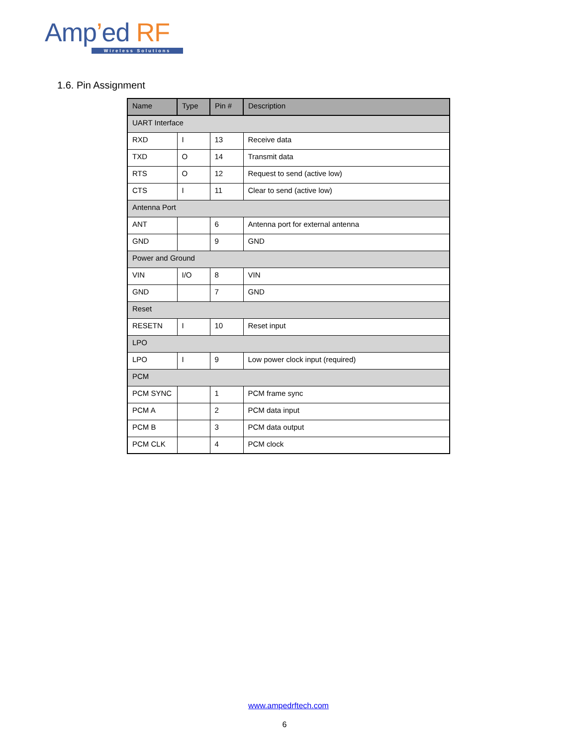Amp’ed RF
Wireless Solutions
1.6. Pin Assignment
| Name | Type | Pin # | Description |
| --- | --- | --- | --- |
| UART Interface | | | |
| RXD | I | 13 | Receive data |
| TXD | O | 14 | Transmit data |
| RTS | O | 12 | Request to send (active low) |
| CTS | I | 11 | Clear to send (active low) |
| Antenna Port | | | |
| ANT | | 6 | Antenna port for external antenna |
| GND | | 9 | GND |
| Power and Ground | | | |
| VIN | I/O | 8 | VIN |
| GND | | 7 | GND |
| Reset | | | |
| RESETN | I | 10 | Reset input |
| LPO | | | |
| LPO | I | 9 | Low power clock input (required) |
| PCM | | | |
| PCM SYNC | | 1 | PCM frame sync |
| PCM A | | 2 | PCM data input |
| PCM B | | 3 | PCM data output |
| PCM CLK | | 4 | PCM clock |
www.ampedrftech.com
6